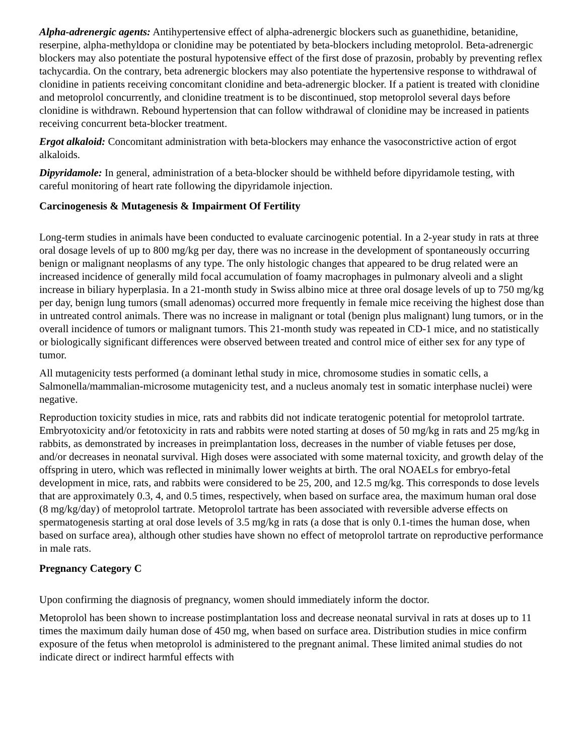Alpha-adrenergic agents: Antihypertensive effect of alpha-adrenergic blockers such as guanethidine, betanidine, reserpine, alpha-methyldopa or clonidine may be potentiated by beta-blockers including metoprolol. Beta-adrenergic blockers may also potentiate the postural hypotensive effect of the first dose of prazosin, probably by preventing reflex tachycardia. On the contrary, beta adrenergic blockers may also potentiate the hypertensive response to withdrawal of clonidine in patients receiving concomitant clonidine and beta-adrenergic blocker. If a patient is treated with clonidine and metoprolol concurrently, and clonidine treatment is to be discontinued, stop metoprolol several days before clonidine is withdrawn. Rebound hypertension that can follow withdrawal of clonidine may be increased in patients receiving concurrent beta-blocker treatment.
Ergot alkaloid: Concomitant administration with beta-blockers may enhance the vasoconstrictive action of ergot alkaloids.
Dipyridamole: In general, administration of a beta-blocker should be withheld before dipyridamole testing, with careful monitoring of heart rate following the dipyridamole injection.
Carcinogenesis & Mutagenesis & Impairment Of Fertility
Long-term studies in animals have been conducted to evaluate carcinogenic potential. In a 2-year study in rats at three oral dosage levels of up to 800 mg/kg per day, there was no increase in the development of spontaneously occurring benign or malignant neoplasms of any type. The only histologic changes that appeared to be drug related were an increased incidence of generally mild focal accumulation of foamy macrophages in pulmonary alveoli and a slight increase in biliary hyperplasia. In a 21-month study in Swiss albino mice at three oral dosage levels of up to 750 mg/kg per day, benign lung tumors (small adenomas) occurred more frequently in female mice receiving the highest dose than in untreated control animals. There was no increase in malignant or total (benign plus malignant) lung tumors, or in the overall incidence of tumors or malignant tumors. This 21-month study was repeated in CD-1 mice, and no statistically or biologically significant differences were observed between treated and control mice of either sex for any type of tumor.
All mutagenicity tests performed (a dominant lethal study in mice, chromosome studies in somatic cells, a Salmonella/mammalian-microsome mutagenicity test, and a nucleus anomaly test in somatic interphase nuclei) were negative.
Reproduction toxicity studies in mice, rats and rabbits did not indicate teratogenic potential for metoprolol tartrate. Embryotoxicity and/or fetotoxicity in rats and rabbits were noted starting at doses of 50 mg/kg in rats and 25 mg/kg in rabbits, as demonstrated by increases in preimplantation loss, decreases in the number of viable fetuses per dose, and/or decreases in neonatal survival. High doses were associated with some maternal toxicity, and growth delay of the offspring in utero, which was reflected in minimally lower weights at birth. The oral NOAELs for embryo-fetal development in mice, rats, and rabbits were considered to be 25, 200, and 12.5 mg/kg. This corresponds to dose levels that are approximately 0.3, 4, and 0.5 times, respectively, when based on surface area, the maximum human oral dose (8 mg/kg/day) of metoprolol tartrate. Metoprolol tartrate has been associated with reversible adverse effects on spermatogenesis starting at oral dose levels of 3.5 mg/kg in rats (a dose that is only 0.1-times the human dose, when based on surface area), although other studies have shown no effect of metoprolol tartrate on reproductive performance in male rats.
Pregnancy Category C
Upon confirming the diagnosis of pregnancy, women should immediately inform the doctor.
Metoprolol has been shown to increase postimplantation loss and decrease neonatal survival in rats at doses up to 11 times the maximum daily human dose of 450 mg, when based on surface area. Distribution studies in mice confirm exposure of the fetus when metoprolol is administered to the pregnant animal. These limited animal studies do not indicate direct or indirect harmful effects with